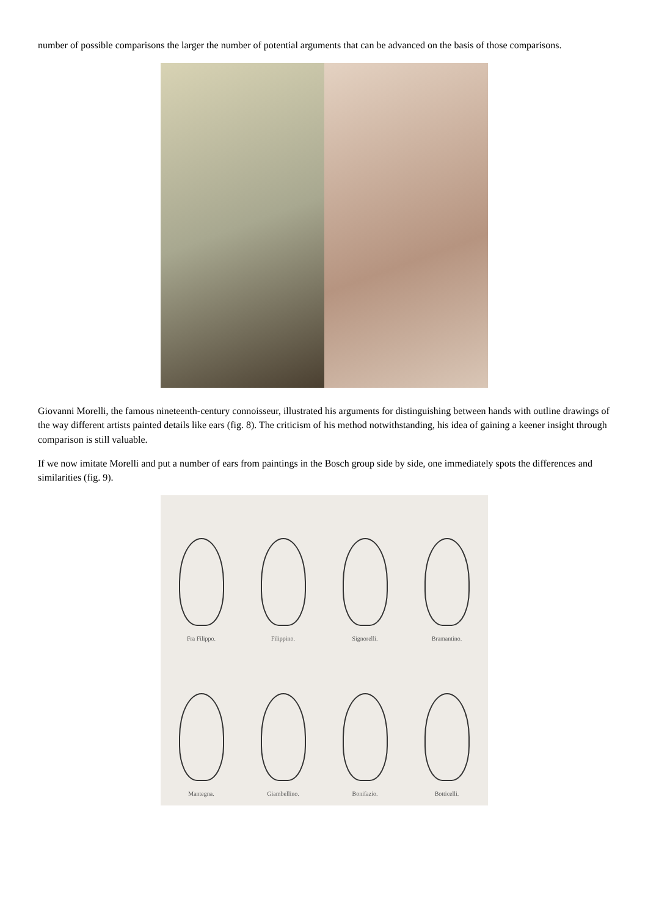number of possible comparisons the larger the number of potential arguments that can be advanced on the basis of those comparisons.
Giovanni Morelli, the famous nineteenth-century connoisseur, illustrated his arguments for distinguishing between hands with outline drawings of the way different artists painted details like ears (fig. 8). The criticism of his method notwithstanding, his idea of gaining a keener insight through comparison is still valuable.
If we now imitate Morelli and put a number of ears from paintings in the Bosch group side by side, one immediately spots the differences and similarities (fig. 9).
Fra Filippo.
Filippino.
Signorelli.
Bramantino.
Mantegna.
Giambellino.
Bonifazio.
Botticelli.